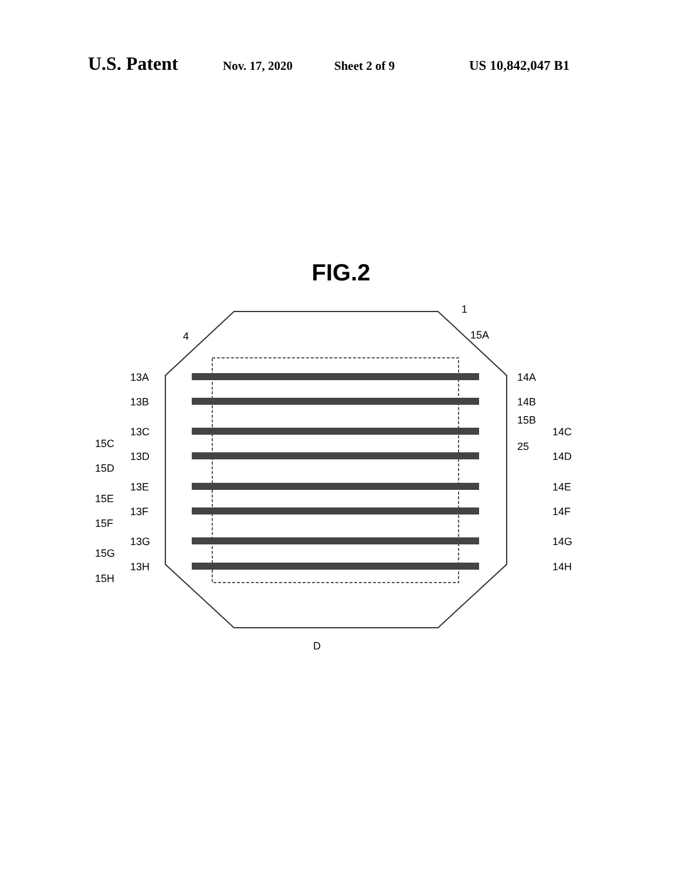U.S. Patent Nov. 17, 2020 Sheet 2 of 9 US 10,842,047 B1
FIG.2
13A
13B
13C
13D
13E
13F
13G
13H
15C
15D
15E
15F
15G
15H
14A
14B
14C
14D
14E
14F
14G
14H
15A
15B
25
1
4
D